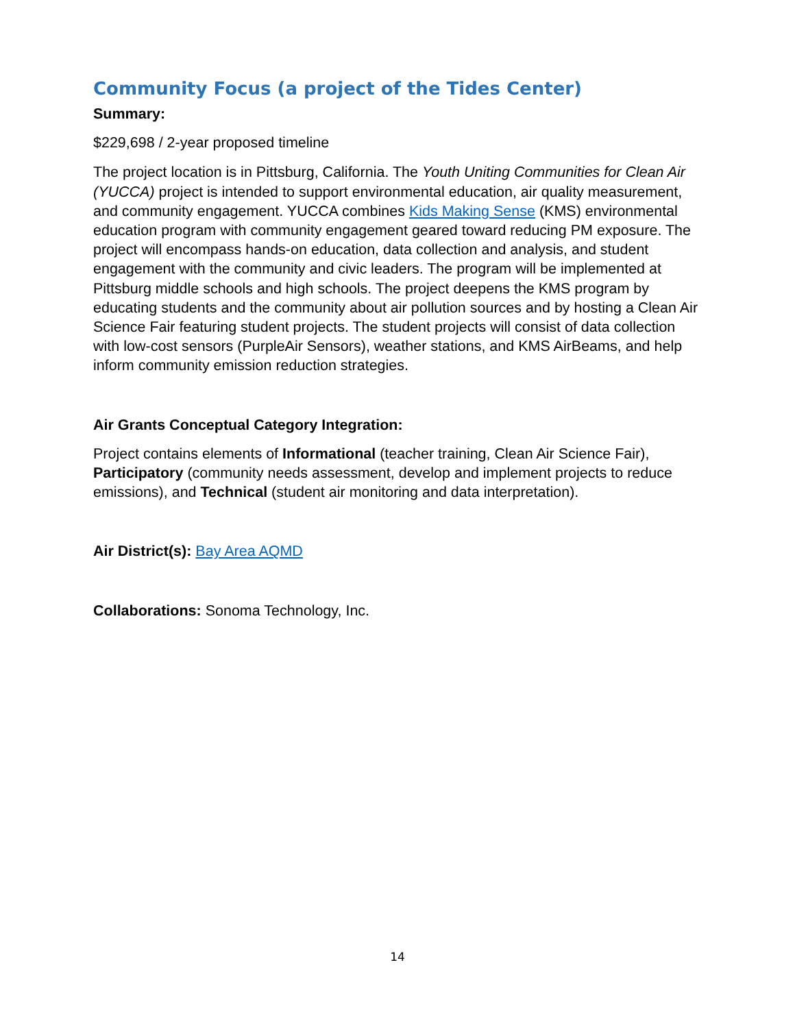Community Focus (a project of the Tides Center)
Summary:
$229,698 / 2-year proposed timeline
The project location is in Pittsburg, California. The Youth Uniting Communities for Clean Air (YUCCA) project is intended to support environmental education, air quality measurement, and community engagement. YUCCA combines Kids Making Sense (KMS) environmental education program with community engagement geared toward reducing PM exposure. The project will encompass hands-on education, data collection and analysis, and student engagement with the community and civic leaders. The program will be implemented at Pittsburg middle schools and high schools. The project deepens the KMS program by educating students and the community about air pollution sources and by hosting a Clean Air Science Fair featuring student projects. The student projects will consist of data collection with low-cost sensors (PurpleAir Sensors), weather stations, and KMS AirBeams, and help inform community emission reduction strategies.
Air Grants Conceptual Category Integration:
Project contains elements of Informational (teacher training, Clean Air Science Fair), Participatory (community needs assessment, develop and implement projects to reduce emissions), and Technical (student air monitoring and data interpretation).
Air District(s): Bay Area AQMD
Collaborations: Sonoma Technology, Inc.
14